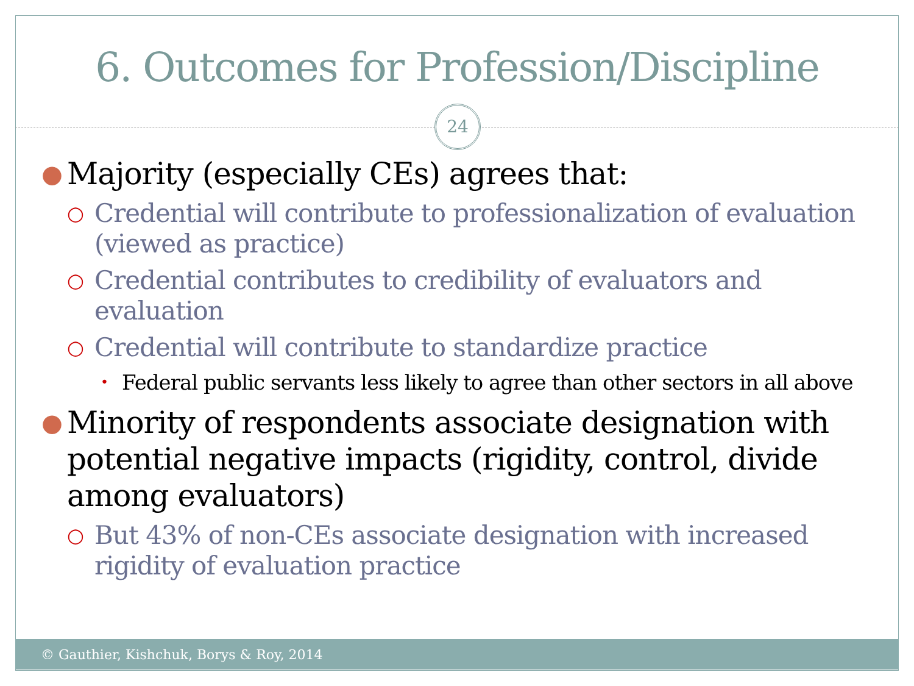6. Outcomes for Profession/Discipline
24
● Majority (especially CEs) agrees that:
○ Credential will contribute to professionalization of evaluation (viewed as practice)
○ Credential contributes to credibility of evaluators and evaluation
○ Credential will contribute to standardize practice
• Federal public servants less likely to agree than other sectors in all above
● Minority of respondents associate designation with potential negative impacts (rigidity, control, divide among evaluators)
○ But 43% of non-CEs associate designation with increased rigidity of evaluation practice
© Gauthier, Kishchuk, Borys & Roy, 2014